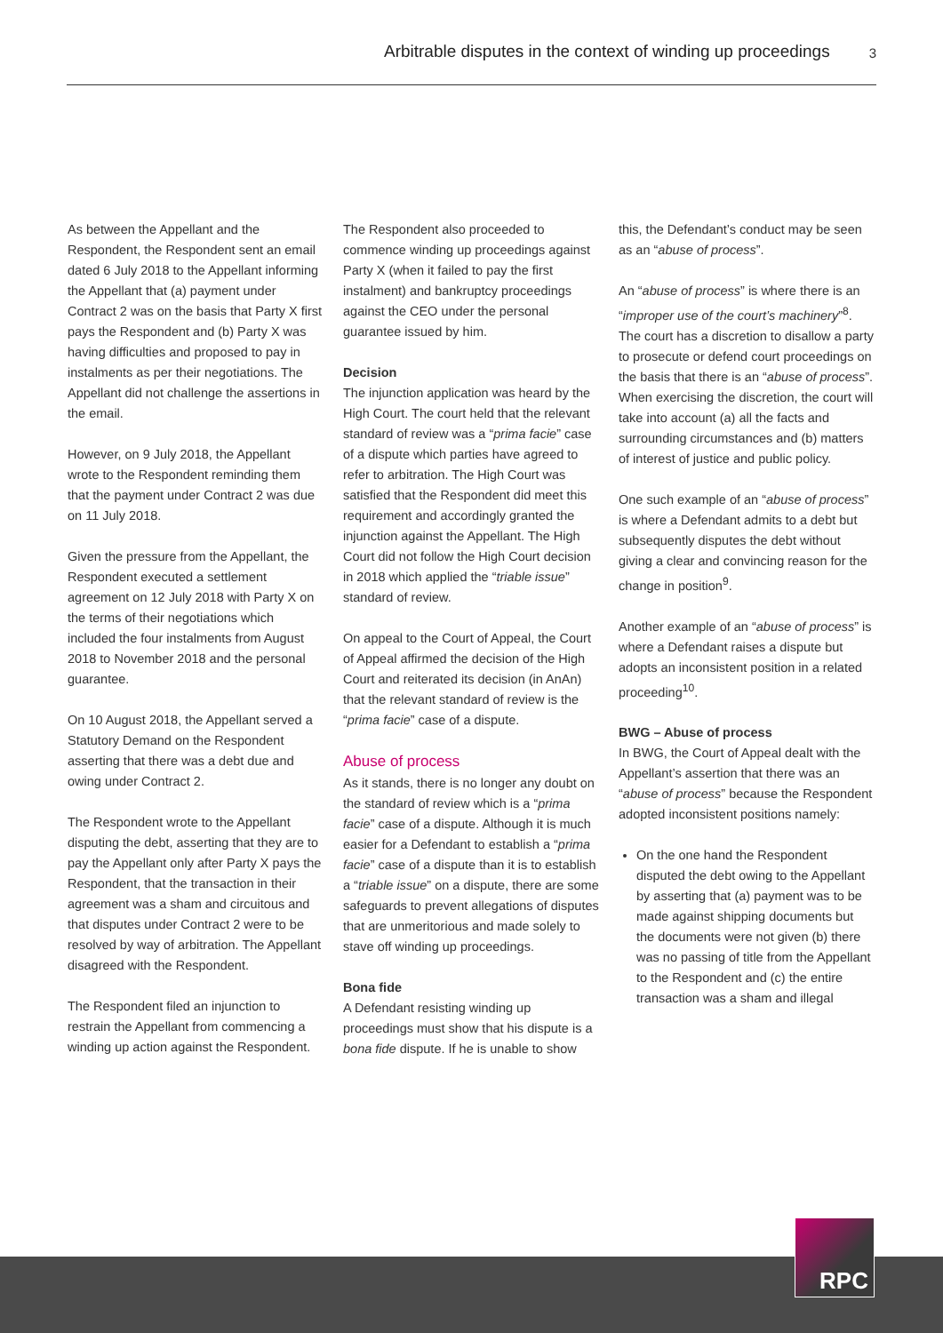Arbitrable disputes in the context of winding up proceedings 3
As between the Appellant and the Respondent, the Respondent sent an email dated 6 July 2018 to the Appellant informing the Appellant that (a) payment under Contract 2 was on the basis that Party X first pays the Respondent and (b) Party X was having difficulties and proposed to pay in instalments as per their negotiations. The Appellant did not challenge the assertions in the email.
However, on 9 July 2018, the Appellant wrote to the Respondent reminding them that the payment under Contract 2 was due on 11 July 2018.
Given the pressure from the Appellant, the Respondent executed a settlement agreement on 12 July 2018 with Party X on the terms of their negotiations which included the four instalments from August 2018 to November 2018 and the personal guarantee.
On 10 August 2018, the Appellant served a Statutory Demand on the Respondent asserting that there was a debt due and owing under Contract 2.
The Respondent wrote to the Appellant disputing the debt, asserting that they are to pay the Appellant only after Party X pays the Respondent, that the transaction in their agreement was a sham and circuitous and that disputes under Contract 2 were to be resolved by way of arbitration. The Appellant disagreed with the Respondent.
The Respondent filed an injunction to restrain the Appellant from commencing a winding up action against the Respondent.
The Respondent also proceeded to commence winding up proceedings against Party X (when it failed to pay the first instalment) and bankruptcy proceedings against the CEO under the personal guarantee issued by him.
Decision
The injunction application was heard by the High Court. The court held that the relevant standard of review was a “prima facie” case of a dispute which parties have agreed to refer to arbitration. The High Court was satisfied that the Respondent did meet this requirement and accordingly granted the injunction against the Appellant. The High Court did not follow the High Court decision in 2018 which applied the “triable issue” standard of review.
On appeal to the Court of Appeal, the Court of Appeal affirmed the decision of the High Court and reiterated its decision (in AnAn) that the relevant standard of review is the “prima facie” case of a dispute.
Abuse of process
As it stands, there is no longer any doubt on the standard of review which is a “prima facie” case of a dispute. Although it is much easier for a Defendant to establish a “prima facie” case of a dispute than it is to establish a “triable issue” on a dispute, there are some safeguards to prevent allegations of disputes that are unmeritorious and made solely to stave off winding up proceedings.
Bona fide
A Defendant resisting winding up proceedings must show that his dispute is a bona fide dispute. If he is unable to show
this, the Defendant’s conduct may be seen as an “abuse of process”.
An “abuse of process” is where there is an “improper use of the court’s machinery”<sup>8</sup>. The court has a discretion to disallow a party to prosecute or defend court proceedings on the basis that there is an “abuse of process”. When exercising the discretion, the court will take into account (a) all the facts and surrounding circumstances and (b) matters of interest of justice and public policy.
One such example of an “abuse of process” is where a Defendant admits to a debt but subsequently disputes the debt without giving a clear and convincing reason for the change in position<sup>9</sup>.
Another example of an “abuse of process” is where a Defendant raises a dispute but adopts an inconsistent position in a related proceeding<sup>10</sup>.
BWG – Abuse of process
In BWG, the Court of Appeal dealt with the Appellant’s assertion that there was an “abuse of process” because the Respondent adopted inconsistent positions namely:
On the one hand the Respondent disputed the debt owing to the Appellant by asserting that (a) payment was to be made against shipping documents but the documents were not given (b) there was no passing of title from the Appellant to the Respondent and (c) the entire transaction was a sham and illegal
RPC